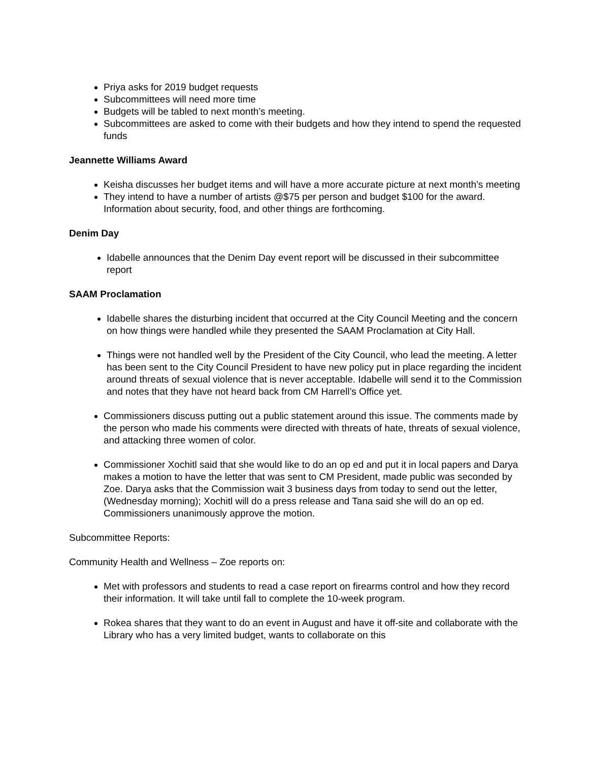Priya asks for 2019 budget requests
Subcommittees will need more time
Budgets will be tabled to next month’s meeting.
Subcommittees are asked to come with their budgets and how they intend to spend the requested funds
Jeannette Williams Award
Keisha discusses her budget items and will have a more accurate picture at next month’s meeting
They intend to have a number of artists @$75 per person and budget $100 for the award. Information about security, food, and other things are forthcoming.
Denim Day
Idabelle announces that the Denim Day event report will be discussed in their subcommittee report
SAAM Proclamation
Idabelle shares the disturbing incident that occurred at the City Council Meeting and the concern on how things were handled while they presented the SAAM Proclamation at City Hall.
Things were not handled well by the President of the City Council, who lead the meeting. A letter has been sent to the City Council President to have new policy put in place regarding the incident around threats of sexual violence that is never acceptable. Idabelle will send it to the Commission and notes that they have not heard back from CM Harrell’s Office yet.
Commissioners discuss putting out a public statement around this issue. The comments made by the person who made his comments were directed with threats of hate, threats of sexual violence, and attacking three women of color.
Commissioner Xochitl said that she would like to do an op ed and put it in local papers and Darya makes a motion to have the letter that was sent to CM President, made public was seconded by Zoe. Darya asks that the Commission wait 3 business days from today to send out the letter, (Wednesday morning); Xochitl will do a press release and Tana said she will do an op ed. Commissioners unanimously approve the motion.
Subcommittee Reports:
Community Health and Wellness – Zoe reports on:
Met with professors and students to read a case report on firearms control and how they record their information. It will take until fall to complete the 10-week program.
Rokea shares that they want to do an event in August and have it off-site and collaborate with the Library who has a very limited budget, wants to collaborate on this